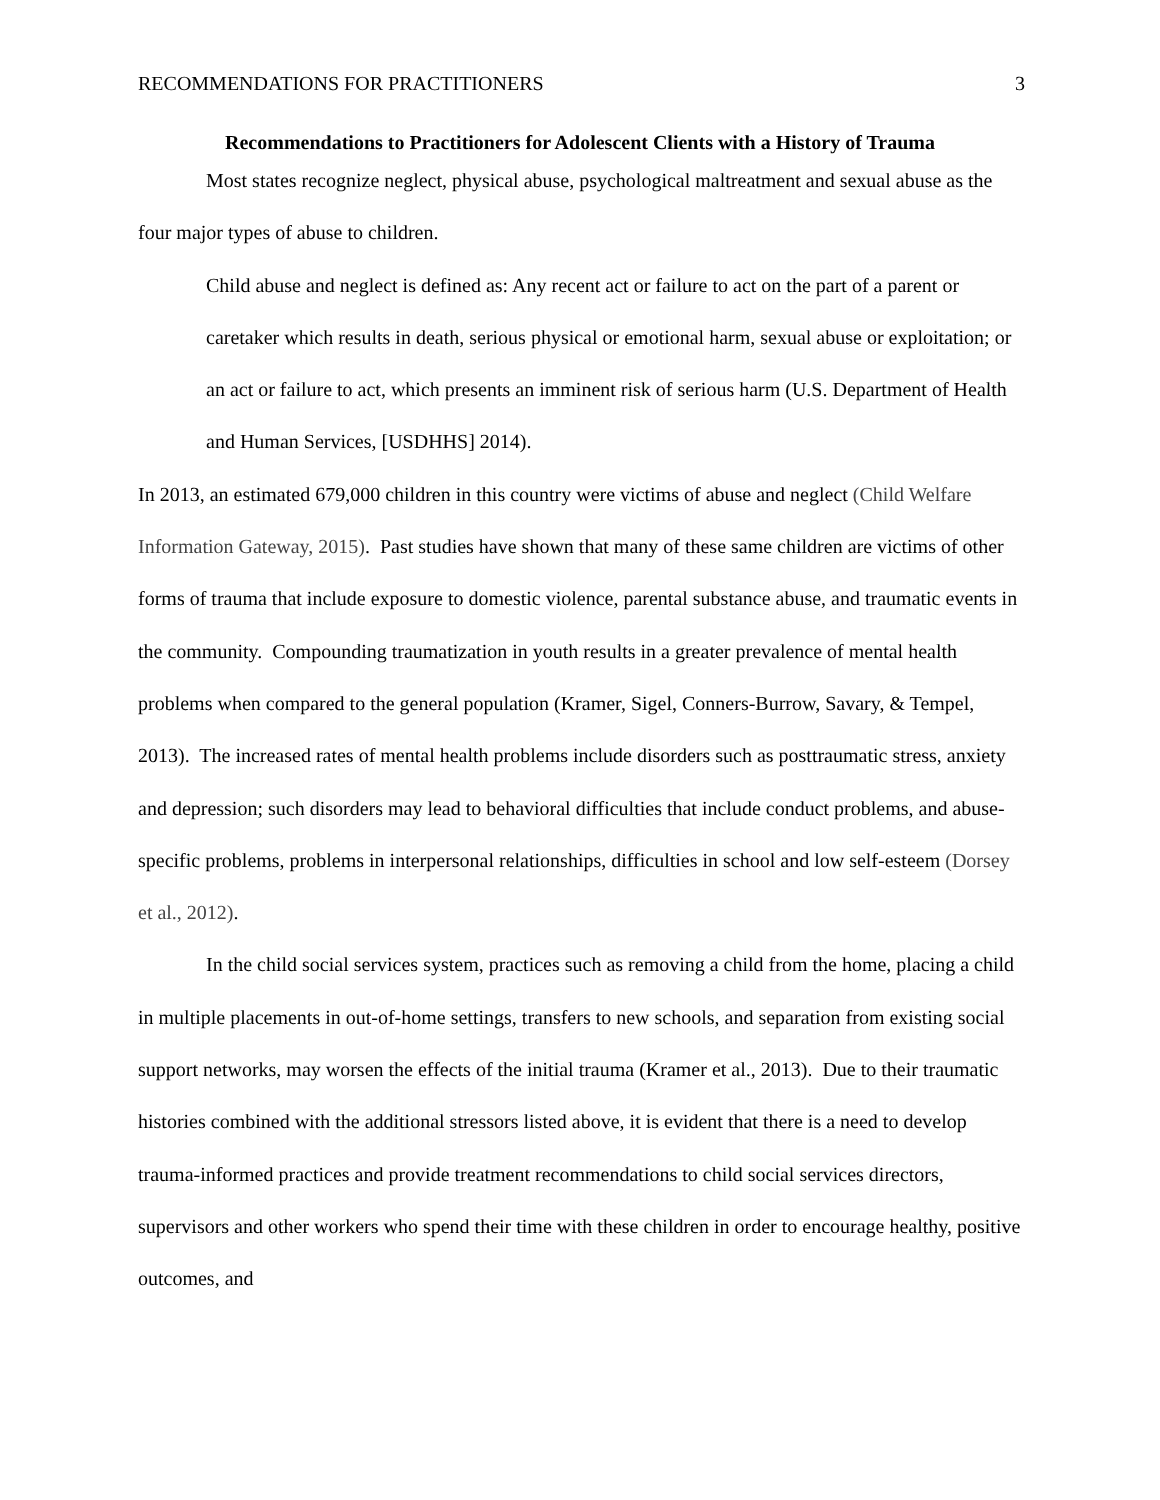RECOMMENDATIONS FOR PRACTITIONERS 3
Recommendations to Practitioners for Adolescent Clients with a History of Trauma
Most states recognize neglect, physical abuse, psychological maltreatment and sexual abuse as the four major types of abuse to children.
Child abuse and neglect is defined as: Any recent act or failure to act on the part of a parent or caretaker which results in death, serious physical or emotional harm, sexual abuse or exploitation; or an act or failure to act, which presents an imminent risk of serious harm (U.S. Department of Health and Human Services, [USDHHS] 2014).
In 2013, an estimated 679,000 children in this country were victims of abuse and neglect (Child Welfare Information Gateway, 2015). Past studies have shown that many of these same children are victims of other forms of trauma that include exposure to domestic violence, parental substance abuse, and traumatic events in the community. Compounding traumatization in youth results in a greater prevalence of mental health problems when compared to the general population (Kramer, Sigel, Conners-Burrow, Savary, & Tempel, 2013). The increased rates of mental health problems include disorders such as posttraumatic stress, anxiety and depression; such disorders may lead to behavioral difficulties that include conduct problems, and abuse-specific problems, problems in interpersonal relationships, difficulties in school and low self-esteem (Dorsey et al., 2012).
In the child social services system, practices such as removing a child from the home, placing a child in multiple placements in out-of-home settings, transfers to new schools, and separation from existing social support networks, may worsen the effects of the initial trauma (Kramer et al., 2013). Due to their traumatic histories combined with the additional stressors listed above, it is evident that there is a need to develop trauma-informed practices and provide treatment recommendations to child social services directors, supervisors and other workers who spend their time with these children in order to encourage healthy, positive outcomes, and